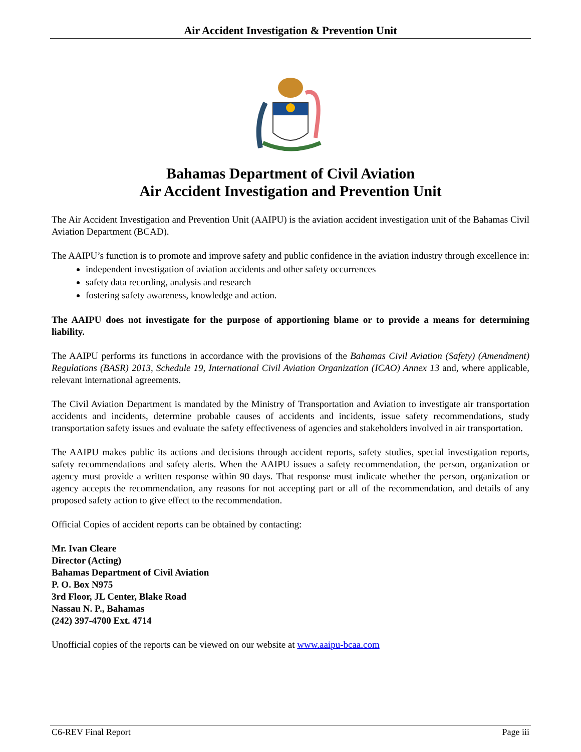Air Accident Investigation & Prevention Unit
Bahamas Department of Civil Aviation
Air Accident Investigation and Prevention Unit
The Air Accident Investigation and Prevention Unit (AAIPU) is the aviation accident investigation unit of the Bahamas Civil Aviation Department (BCAD).
The AAIPU’s function is to promote and improve safety and public confidence in the aviation industry through excellence in:
independent investigation of aviation accidents and other safety occurrences
safety data recording, analysis and research
fostering safety awareness, knowledge and action.
The AAIPU does not investigate for the purpose of apportioning blame or to provide a means for determining liability.
The AAIPU performs its functions in accordance with the provisions of the Bahamas Civil Aviation (Safety) (Amendment) Regulations (BASR) 2013, Schedule 19, International Civil Aviation Organization (ICAO) Annex 13 and, where applicable, relevant international agreements.
The Civil Aviation Department is mandated by the Ministry of Transportation and Aviation to investigate air transportation accidents and incidents, determine probable causes of accidents and incidents, issue safety recommendations, study transportation safety issues and evaluate the safety effectiveness of agencies and stakeholders involved in air transportation.
The AAIPU makes public its actions and decisions through accident reports, safety studies, special investigation reports, safety recommendations and safety alerts. When the AAIPU issues a safety recommendation, the person, organization or agency must provide a written response within 90 days. That response must indicate whether the person, organization or agency accepts the recommendation, any reasons for not accepting part or all of the recommendation, and details of any proposed safety action to give effect to the recommendation.
Official Copies of accident reports can be obtained by contacting:
Mr. Ivan Cleare
Director (Acting)
Bahamas Department of Civil Aviation
P. O. Box N975
3rd Floor, JL Center, Blake Road
Nassau N. P., Bahamas
(242) 397-4700 Ext. 4714
Unofficial copies of the reports can be viewed on our website at www.aaipu-bcaa.com
C6-REV Final Report Page iii